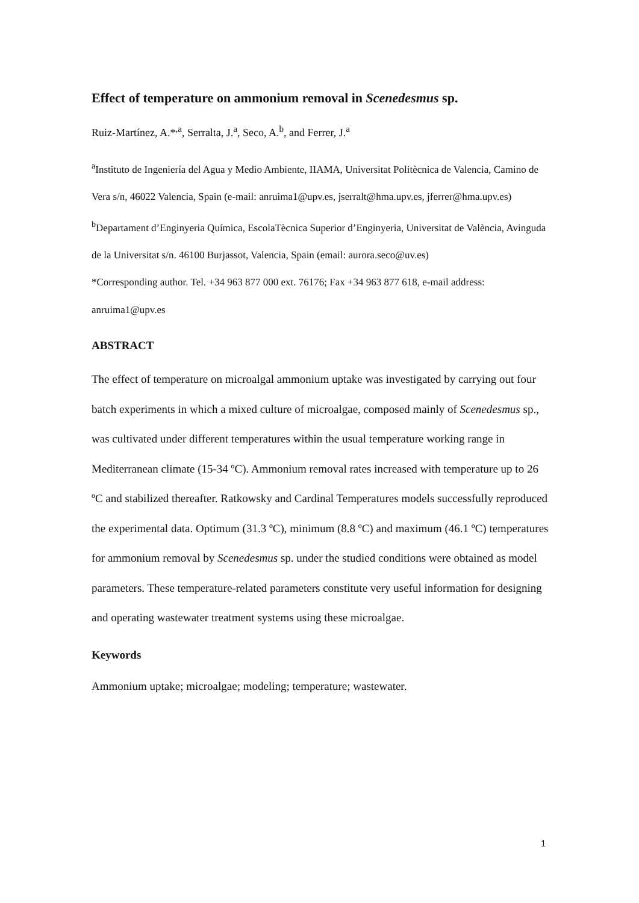Effect of temperature on ammonium removal in Scenedesmus sp.
Ruiz-Martínez, A.*<sup>,a</sup>, Serralta, J.<sup>a</sup>, Seco, A.<sup>b</sup>, and Ferrer, J.<sup>a</sup>
<sup>a</sup> Instituto de Ingeniería del Agua y Medio Ambiente, IIAMA, Universitat Politècnica de Valencia, Camino de Vera s/n, 46022 Valencia, Spain (e-mail: anruima1@upv.es, jserralt@hma.upv.es, jferrer@hma.upv.es)
<sup>b</sup> Departament d’Enginyeria Química, EscolaTècnica Superior d’Enginyeria, Universitat de València, Avinguda de la Universitat s/n. 46100 Burjassot, Valencia, Spain (email: aurora.seco@uv.es)
*Corresponding author. Tel. +34 963 877 000 ext. 76176; Fax +34 963 877 618, e-mail address: anruima1@upv.es
ABSTRACT
The effect of temperature on microalgal ammonium uptake was investigated by carrying out four batch experiments in which a mixed culture of microalgae, composed mainly of Scenedesmus sp., was cultivated under different temperatures within the usual temperature working range in Mediterranean climate (15-34 ºC). Ammonium removal rates increased with temperature up to 26 ºC and stabilized thereafter. Ratkowsky and Cardinal Temperatures models successfully reproduced the experimental data. Optimum (31.3 ºC), minimum (8.8 ºC) and maximum (46.1 ºC) temperatures for ammonium removal by Scenedesmus sp. under the studied conditions were obtained as model parameters. These temperature-related parameters constitute very useful information for designing and operating wastewater treatment systems using these microalgae.
Keywords
Ammonium uptake; microalgae; modeling; temperature; wastewater.
1